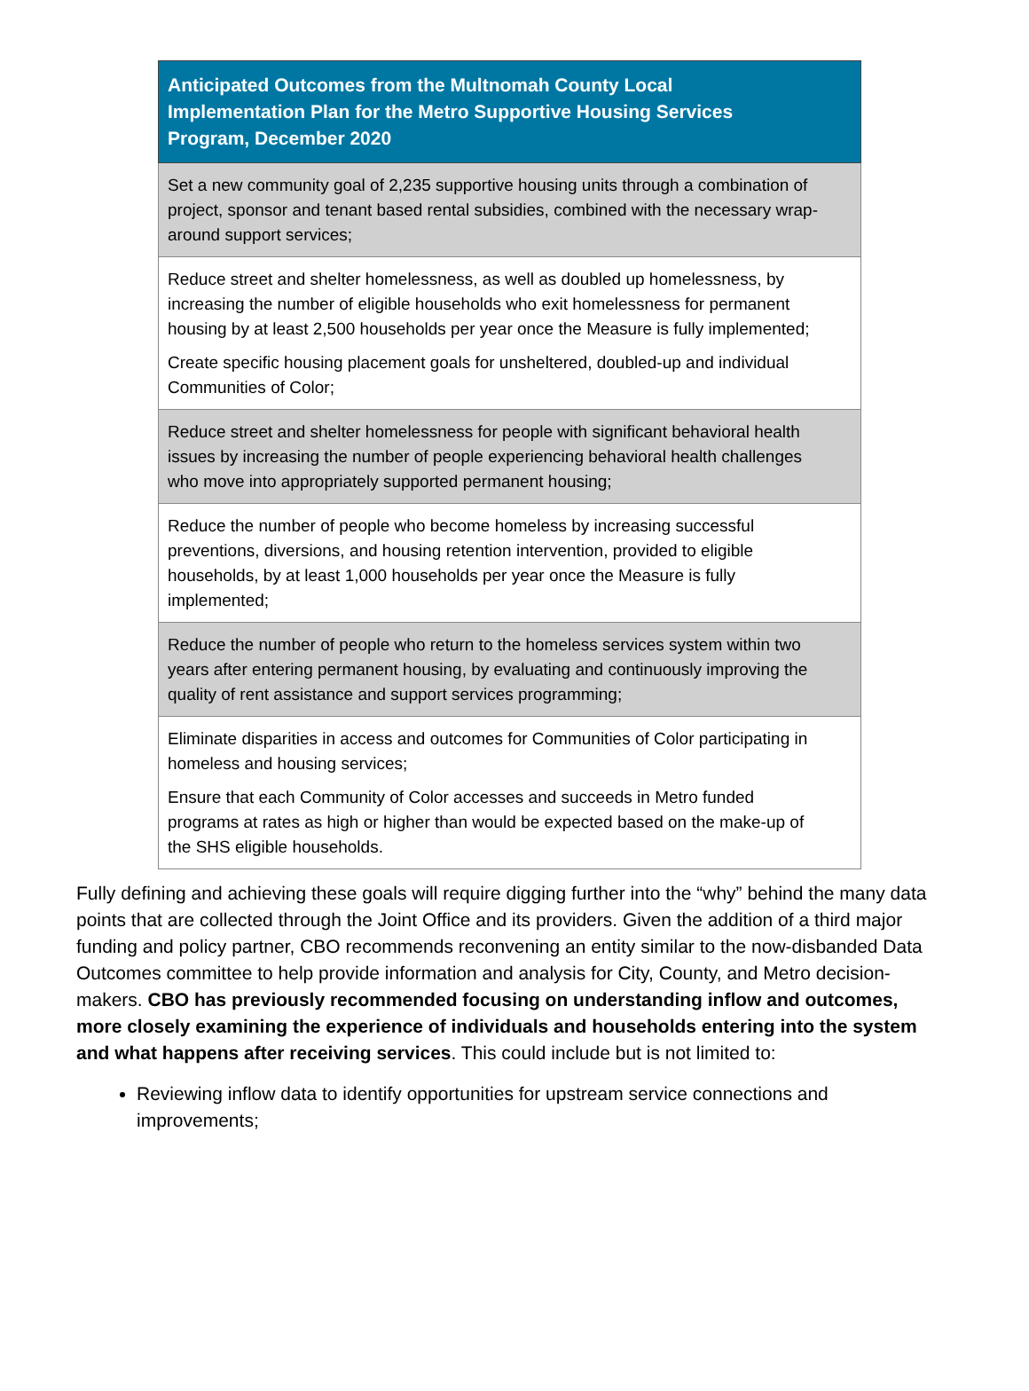| Anticipated Outcomes from the Multnomah County Local Implementation Plan for the Metro Supportive Housing Services Program, December 2020 |
| --- |
| Set a new community goal of 2,235 supportive housing units through a combination of project, sponsor and tenant based rental subsidies, combined with the necessary wrap-around support services; |
| Reduce street and shelter homelessness, as well as doubled up homelessness, by increasing the number of eligible households who exit homelessness for permanent housing by at least 2,500 households per year once the Measure is fully implemented; Create specific housing placement goals for unsheltered, doubled-up and individual Communities of Color; |
| Reduce street and shelter homelessness for people with significant behavioral health issues by increasing the number of people experiencing behavioral health challenges who move into appropriately supported permanent housing; |
| Reduce the number of people who become homeless by increasing successful preventions, diversions, and housing retention intervention, provided to eligible households, by at least 1,000 households per year once the Measure is fully implemented; |
| Reduce the number of people who return to the homeless services system within two years after entering permanent housing, by evaluating and continuously improving the quality of rent assistance and support services programming; |
| Eliminate disparities in access and outcomes for Communities of Color participating in homeless and housing services; Ensure that each Community of Color accesses and succeeds in Metro funded programs at rates as high or higher than would be expected based on the make-up of the SHS eligible households. |
Fully defining and achieving these goals will require digging further into the “why” behind the many data points that are collected through the Joint Office and its providers. Given the addition of a third major funding and policy partner, CBO recommends reconvening an entity similar to the now-disbanded Data Outcomes committee to help provide information and analysis for City, County, and Metro decision-makers. CBO has previously recommended focusing on understanding inflow and outcomes, more closely examining the experience of individuals and households entering into the system and what happens after receiving services. This could include but is not limited to:
Reviewing inflow data to identify opportunities for upstream service connections and improvements;